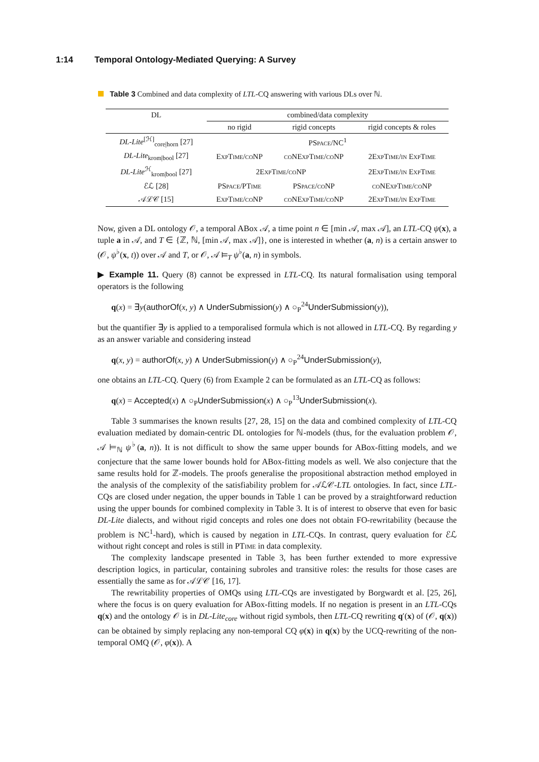1:14 Temporal Ontology-Mediated Querying: A Survey
Table 3 Combined and data complexity of LTL-CQ answering with various DLs over ℕ.
| DL | combined/data complexity | | |
| --- | --- | --- | --- |
| | no rigid | rigid concepts | rigid concepts & roles |
| DL-Lite<sup>[ℋ]</sup><sub>core/horn</sub> [27] | PSpace /NC<sup>1</sup> | | |
| DL-Lite<sub>krom/bool</sub> [27] | ExpTime/coNP | coNExpTime/coNP | 2ExpTime/in ExpTime |
| DL-Lite<sup>ℋ</sup><sub>krom/bool</sub> [27] | 2ExpTime/coNP | | 2ExpTime/in ExpTime |
| ℰℒ [28] | PSpace/PTime | PSpace/coNP | coNExpTime/coNP |
| 𝒜ℒ𝒞 [15] | ExpTime/coNP | coNExpTime/coNP | 2ExpTime/in ExpTime |
Now, given a DL ontology 𝒪, a temporal ABox 𝒜, a time point n ∈ [min 𝒜, max 𝒜], an LTL-CQ ψ(x), a tuple a in 𝒜, and T ∈ {ℤ, ℕ, [min 𝒜, max 𝒜]}, one is interested in whether (a, n) is a certain answer to (𝒪, ψ<sup>♭</sup>(x, t)) over 𝒜 and T, or 𝒪, 𝒜 ⊨<sub>T</sub> ψ<sup>♭</sup>(a, n) in symbols.
▶ Example 11. Query (8) cannot be expressed in LTL-CQ. Its natural formalisation using temporal operators is the following
q(x) = ∃y(authorOf(x, y) ∧ UnderSubmission(y) ∧ ○<sub>P</sub><sup>24</sup>UnderSubmission(y)),
but the quantifier ∃y is applied to a temporalised formula which is not allowed in LTL-CQ. By regarding y as an answer variable and considering instead
q(x, y) = authorOf(x, y) ∧ UnderSubmission(y) ∧ ○<sub>P</sub><sup>24</sup>UnderSubmission(y),
one obtains an LTL-CQ. Query (6) from Example 2 can be formulated as an LTL-CQ as follows:
q(x) = Accepted(x) ∧ ○<sub>P</sub>UnderSubmission(x) ∧ ○<sub>P</sub><sup>13</sup>UnderSubmission(x).
Table 3 summarises the known results [27, 28, 15] on the data and combined complexity of LTL-CQ evaluation mediated by domain-centric DL ontologies for ℕ-models (thus, for the evaluation problem 𝒪, 𝒜 ⊨<sub>ℕ</sub> ψ<sup>♭</sup>(a, n)). It is not difficult to show the same upper bounds for ABox-fitting models, and we conjecture that the same lower bounds hold for ABox-fitting models as well. We also conjecture that the same results hold for ℤ-models. The proofs generalise the propositional abstraction method employed in the analysis of the complexity of the satisfiability problem for 𝒜ℒ𝒞-LTL ontologies. In fact, since LTL-CQs are closed under negation, the upper bounds in Table 1 can be proved by a straightforward reduction using the upper bounds for combined complexity in Table 3. It is of interest to observe that even for basic DL-Lite dialects, and without rigid concepts and roles one does not obtain FO-rewritability (because the problem is NC<sup>1</sup>-hard), which is caused by negation in LTL-CQs. In contrast, query evaluation for ℰℒ without right concept and roles is still in PTime in data complexity.
The complexity landscape presented in Table 3, has been further extended to more expressive description logics, in particular, containing subroles and transitive roles: the results for those cases are essentially the same as for 𝒜ℒ𝒞 [16, 17].
The rewritability properties of OMQs using LTL-CQs are investigated by Borgwardt et al. [25, 26], where the focus is on query evaluation for ABox-fitting models. If no negation is present in an LTL-CQs q(x) and the ontology 𝒪 is in DL-Lite<sub>core</sub> without rigid symbols, then LTL-CQ rewriting q′(x) of (𝒪, q(x)) can be obtained by simply replacing any non-temporal CQ φ(x) in q(x) by the UCQ-rewriting of the non-temporal OMQ (𝒪, φ(x)). A